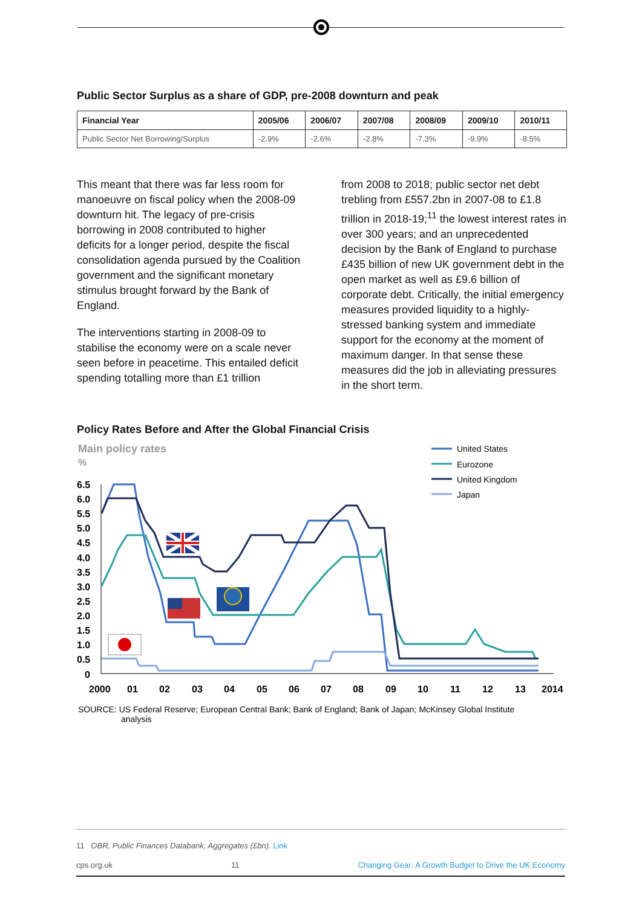Public Sector Surplus as a share of GDP, pre-2008 downturn and peak
| Financial Year | 2005/06 | 2006/07 | 2007/08 | 2008/09 | 2009/10 | 2010/11 |
| --- | --- | --- | --- | --- | --- | --- |
| Public Sector Net Borrowing/Surplus | -2.9% | -2.6% | -2.8% | -7.3% | -9.9% | -8.5% |
This meant that there was far less room for manoeuvre on fiscal policy when the 2008-09 downturn hit. The legacy of pre-crisis borrowing in 2008 contributed to higher deficits for a longer period, despite the fiscal consolidation agenda pursued by the Coalition government and the significant monetary stimulus brought forward by the Bank of England.
The interventions starting in 2008-09 to stabilise the economy were on a scale never seen before in peacetime. This entailed deficit spending totalling more than £1 trillion
from 2008 to 2018; public sector net debt trebling from £557.2bn in 2007-08 to £1.8 trillion in 2018-19;<sup>11</sup> the lowest interest rates in over 300 years; and an unprecedented decision by the Bank of England to purchase £435 billion of new UK government debt in the open market as well as £9.6 billion of corporate debt. Critically, the initial emergency measures provided liquidity to a highly-stressed banking system and immediate support for the economy at the moment of maximum danger. In that sense these measures did the job in alleviating pressures in the short term.
Policy Rates Before and After the Global Financial Crisis
Main policy rates
%
6.5
6.0
5.5
5.0
4.5
4.0
3.5
3.0
2.5
2.0
1.5
1.0
0.5
0
2000
01
02
03
04
05
06
07
08
09
10
11
12
13
2014
United States
Eurozone
United Kingdom
Japan
SOURCE: US Federal Reserve; European Central Bank; Bank of England; Bank of Japan; McKinsey Global Institute
analysis
11 OBR, Public Finances Databank, Aggregates (£bn). Link
cps.org.uk 11 Changing Gear: A Growth Budget to Drive the UK Economy